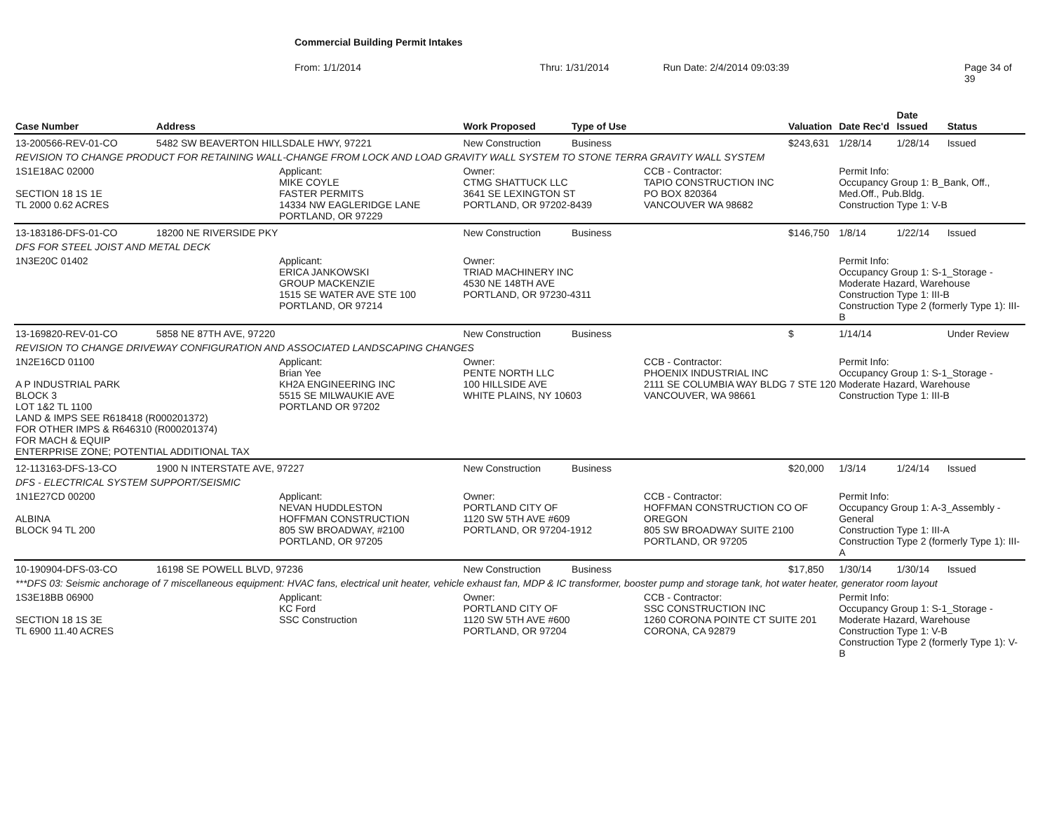Commercial Building Permit Intakes
From: 1/1/2014 Thru: 1/31/2014 Run Date: 2/4/2014 09:03:39 Page 34 of 39
| Case Number | Address | | Work Proposed | Type of Use | | Valuation | Date Rec'd | Date Issued | Status |
| --- | --- | --- | --- | --- | --- | --- | --- | --- | --- |
| 13-200566-REV-01-CO | 5482 SW BEAVERTON HILLSDALE HWY, 97221 | | New Construction | Business | | $243,631 | 1/28/14 | 1/28/14 | Issued |
| REVISION TO CHANGE PRODUCT FOR RETAINING WALL-CHANGE FROM LOCK AND LOAD GRAVITY WALL SYSTEM TO STONE TERRA GRAVITY WALL SYSTEM | | | | | | | | | |
| 1S1E18AC 02000 SECTION 18 1S 1E TL 2000 0.62 ACRES | | Applicant: MIKE COYLE FASTER PERMITS 14334 NW EAGLERIDGE LANE PORTLAND, OR 97229 | Owner: CTMG SHATTUCK LLC 3641 SE LEXINGTON ST PORTLAND, OR 97202-8439 | | CCB - Contractor: TAPIO CONSTRUCTION INC PO BOX 820364 VANCOUVER WA 98682 | | Permit Info: Occupancy Group 1: B_Bank, Off., Med.Off., Pub.Bldg. Construction Type 1: V-B | | |
| 13-183186-DFS-01-CO | 18200 NE RIVERSIDE PKY | | New Construction | Business | | $146,750 | 1/8/14 | 1/22/14 | Issued |
| DFS FOR STEEL JOIST AND METAL DECK | | | | | | | | | |
| 1N3E20C 01402 | | Applicant: ERICA JANKOWSKI GROUP MACKENZIE 1515 SE WATER AVE STE 100 PORTLAND, OR 97214 | Owner: TRIAD MACHINERY INC 4530 NE 148TH AVE PORTLAND, OR 97230-4311 | | | | Permit Info: Occupancy Group 1: S-1_Storage - Moderate Hazard, Warehouse Construction Type 1: III-B Construction Type 2 (formerly Type 1): III-B | | |
| 13-169820-REV-01-CO | 5858 NE 87TH AVE, 97220 | | New Construction | Business | | $ | 1/14/14 | | Under Review |
| REVISION TO CHANGE DRIVEWAY CONFIGURATION AND ASSOCIATED LANDSCAPING CHANGES | | | | | | | | | |
| 1N2E16CD 01100 A P INDUSTRIAL PARK BLOCK 3 LOT 1&2 TL 1100 LAND & IMPS SEE R618418 (R000201372) FOR OTHER IMPS & R646310 (R000201374) FOR MACH & EQUIP ENTERPRISE ZONE; POTENTIAL ADDITIONAL TAX | | Applicant: Brian Yee KH2A ENGINEERING INC 5515 SE MILWAUKIE AVE PORTLAND OR 97202 | Owner: PENTE NORTH LLC 100 HILLSIDE AVE WHITE PLAINS, NY 10603 | | CCB - Contractor: PHOENIX INDUSTRIAL INC 2111 SE COLUMBIA WAY BLDG 7 STE 120 VANCOUVER, WA 98661 | | Permit Info: Occupancy Group 1: S-1_Storage - Moderate Hazard, Warehouse Construction Type 1: III-B | | |
| 12-113163-DFS-13-CO | 1900 N INTERSTATE AVE, 97227 | | New Construction | Business | | $20,000 | 1/3/14 | 1/24/14 | Issued |
| DFS - ELECTRICAL SYSTEM SUPPORT/SEISMIC | | | | | | | | | |
| 1N1E27CD 00200 ALBINA BLOCK 94 TL 200 | | Applicant: NEVAN HUDDLESTON HOFFMAN CONSTRUCTION 805 SW BROADWAY, #2100 PORTLAND, OR 97205 | Owner: PORTLAND CITY OF 1120 SW 5TH AVE #609 PORTLAND, OR 97204-1912 | | CCB - Contractor: HOFFMAN CONSTRUCTION CO OF OREGON 805 SW BROADWAY SUITE 2100 PORTLAND, OR 97205 | | Permit Info: Occupancy Group 1: A-3_Assembly - General Construction Type 1: III-A Construction Type 2 (formerly Type 1): III-A | | |
| 10-190904-DFS-03-CO | 16198 SE POWELL BLVD, 97236 | | New Construction | Business | | $17,850 | 1/30/14 | 1/30/14 | Issued |
| ***DFS 03: Seismic anchorage of 7 miscellaneous equipment: HVAC fans, electrical unit heater, vehicle exhaust fan, MDP & IC transformer, booster pump and storage tank, hot water heater, generator room layout | | | | | | | | | |
| 1S3E18BB 06900 SECTION 18 1S 3E TL 6900 11.40 ACRES | | Applicant: KC Ford SSC Construction | Owner: PORTLAND CITY OF 1120 SW 5TH AVE #600 PORTLAND, OR 97204 | | CCB - Contractor: SSC CONSTRUCTION INC 1260 CORONA POINTE CT SUITE 201 CORONA, CA 92879 | | Permit Info: Occupancy Group 1: S-1_Storage - Moderate Hazard, Warehouse Construction Type 1: V-B Construction Type 2 (formerly Type 1): V-B | | |